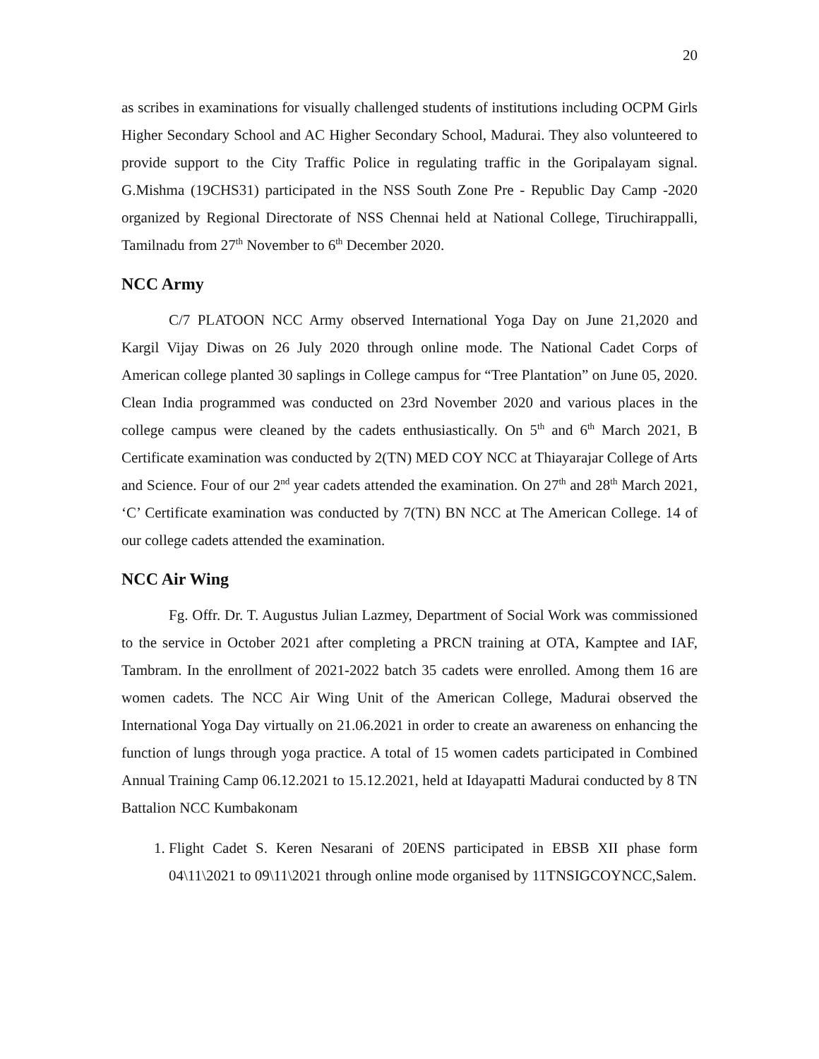20
as scribes in examinations for visually challenged students of institutions including OCPM Girls Higher Secondary School and AC Higher Secondary School, Madurai. They also volunteered to provide support to the City Traffic Police in regulating traffic in the Goripalayam signal. G.Mishma (19CHS31) participated in the NSS South Zone Pre - Republic Day Camp -2020 organized by Regional Directorate of NSS Chennai held at National College, Tiruchirappalli, Tamilnadu from 27<sup>th</sup> November to 6<sup>th</sup> December 2020.
NCC Army
C/7 PLATOON NCC Army observed International Yoga Day on June 21,2020 and Kargil Vijay Diwas on 26 July 2020 through online mode. The National Cadet Corps of American college planted 30 saplings in College campus for “Tree Plantation” on June 05, 2020. Clean India programmed was conducted on 23rd November 2020 and various places in the college campus were cleaned by the cadets enthusiastically. On 5<sup>th</sup> and 6<sup>th</sup> March 2021, B Certificate examination was conducted by 2(TN) MED COY NCC at Thiayarajar College of Arts and Science. Four of our 2<sup>nd</sup> year cadets attended the examination. On 27<sup>th</sup> and 28<sup>th</sup> March 2021, ‘C’ Certificate examination was conducted by 7(TN) BN NCC at The American College. 14 of our college cadets attended the examination.
NCC Air Wing
Fg. Offr. Dr. T. Augustus Julian Lazmey, Department of Social Work was commissioned to the service in October 2021 after completing a PRCN training at OTA, Kamptee and IAF, Tambram. In the enrollment of 2021-2022 batch 35 cadets were enrolled. Among them 16 are women cadets. The NCC Air Wing Unit of the American College, Madurai observed the International Yoga Day virtually on 21.06.2021 in order to create an awareness on enhancing the function of lungs through yoga practice. A total of 15 women cadets participated in Combined Annual Training Camp 06.12.2021 to 15.12.2021, held at Idayapatti Madurai conducted by 8 TN Battalion NCC Kumbakonam
1. Flight Cadet S. Keren Nesarani of 20ENS participated in EBSB XII phase form 04\11\2021 to 09\11\2021 through online mode organised by 11TNSIGCOYNCC,Salem.